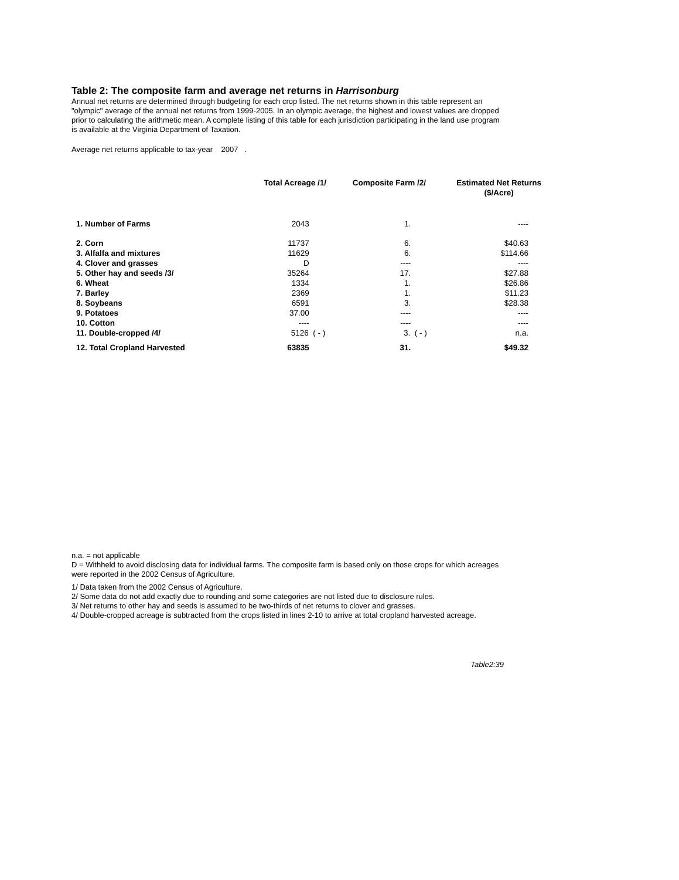Table 2: The composite farm and average net returns in Harrisonburg
Annual net returns are determined through budgeting for each crop listed. The net returns shown in this table represent an "olympic" average of the annual net returns from 1999-2005. In an olympic average, the highest and lowest values are dropped prior to calculating the arithmetic mean. A complete listing of this table for each jurisdiction participating in the land use program is available at the Virginia Department of Taxation.
Average net returns applicable to tax-year 2007 .
| | Total Acreage /1/ | Composite Farm /2/ | Estimated Net Returns ($/Acre) |
| --- | --- | --- | --- |
| 1. Number of Farms | 2043 | 1. | ---- |
| 2. Corn | 11737 | 6. | $40.63 |
| 3. Alfalfa and mixtures | 11629 | 6. | $114.66 |
| 4. Clover and grasses | D | ---- | ---- |
| 5. Other hay and seeds /3/ | 35264 | 17. | $27.88 |
| 6. Wheat | 1334 | 1. | $26.86 |
| 7. Barley | 2369 | 1. | $11.23 |
| 8. Soybeans | 6591 | 3. | $28.38 |
| 9. Potatoes | 37.00 | ---- | ---- |
| 10. Cotton | ---- | ---- | ---- |
| 11. Double-cropped /4/ | 5126 ( - ) | 3. ( - ) | n.a. |
| 12. Total Cropland Harvested | 63835 | 31. | $49.32 |
n.a. = not applicable
D = Withheld to avoid disclosing data for individual farms. The composite farm is based only on those crops for which acreages were reported in the 2002 Census of Agriculture.
1/ Data taken from the 2002 Census of Agriculture.
2/ Some data do not add exactly due to rounding and some categories are not listed due to disclosure rules.
3/ Net returns to other hay and seeds is assumed to be two-thirds of net returns to clover and grasses.
4/ Double-cropped acreage is subtracted from the crops listed in lines 2-10 to arrive at total cropland harvested acreage.
Table2:39